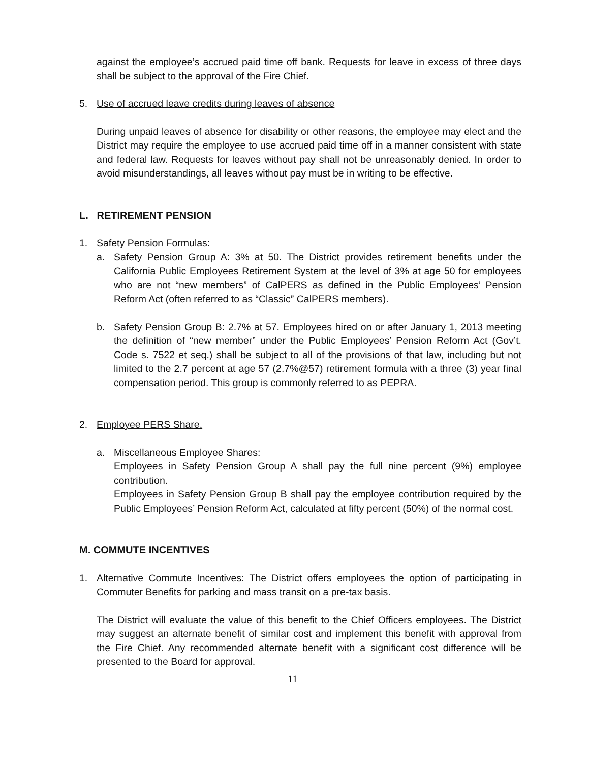against the employee’s accrued paid time off bank. Requests for leave in excess of three days shall be subject to the approval of the Fire Chief.
5. Use of accrued leave credits during leaves of absence
During unpaid leaves of absence for disability or other reasons, the employee may elect and the District may require the employee to use accrued paid time off in a manner consistent with state and federal law. Requests for leaves without pay shall not be unreasonably denied. In order to avoid misunderstandings, all leaves without pay must be in writing to be effective.
L. RETIREMENT PENSION
1. Safety Pension Formulas:
a. Safety Pension Group A: 3% at 50. The District provides retirement benefits under the California Public Employees Retirement System at the level of 3% at age 50 for employees who are not “new members” of CalPERS as defined in the Public Employees’ Pension Reform Act (often referred to as “Classic” CalPERS members).
b. Safety Pension Group B: 2.7% at 57. Employees hired on or after January 1, 2013 meeting the definition of “new member” under the Public Employees’ Pension Reform Act (Gov’t. Code s. 7522 et seq.) shall be subject to all of the provisions of that law, including but not limited to the 2.7 percent at age 57 (2.7%@57) retirement formula with a three (3) year final compensation period. This group is commonly referred to as PEPRA.
2. Employee PERS Share.
a. Miscellaneous Employee Shares:
Employees in Safety Pension Group A shall pay the full nine percent (9%) employee contribution.
Employees in Safety Pension Group B shall pay the employee contribution required by the Public Employees’ Pension Reform Act, calculated at fifty percent (50%) of the normal cost.
M. COMMUTE INCENTIVES
1. Alternative Commute Incentives: The District offers employees the option of participating in Commuter Benefits for parking and mass transit on a pre-tax basis.
The District will evaluate the value of this benefit to the Chief Officers employees. The District may suggest an alternate benefit of similar cost and implement this benefit with approval from the Fire Chief. Any recommended alternate benefit with a significant cost difference will be presented to the Board for approval.
11